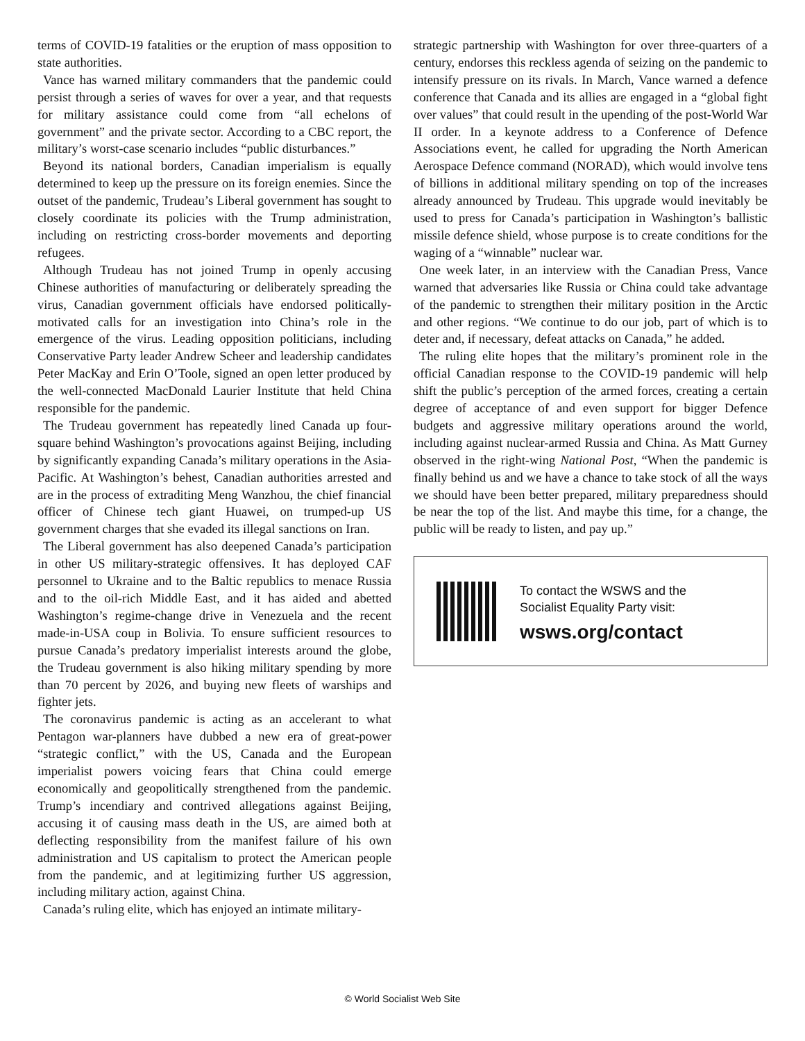terms of COVID-19 fatalities or the eruption of mass opposition to state authorities.
Vance has warned military commanders that the pandemic could persist through a series of waves for over a year, and that requests for military assistance could come from “all echelons of government” and the private sector. According to a CBC report, the military’s worst-case scenario includes “public disturbances.”
Beyond its national borders, Canadian imperialism is equally determined to keep up the pressure on its foreign enemies. Since the outset of the pandemic, Trudeau’s Liberal government has sought to closely coordinate its policies with the Trump administration, including on restricting cross-border movements and deporting refugees.
Although Trudeau has not joined Trump in openly accusing Chinese authorities of manufacturing or deliberately spreading the virus, Canadian government officials have endorsed politically-motivated calls for an investigation into China’s role in the emergence of the virus. Leading opposition politicians, including Conservative Party leader Andrew Scheer and leadership candidates Peter MacKay and Erin O’Toole, signed an open letter produced by the well-connected MacDonald Laurier Institute that held China responsible for the pandemic.
The Trudeau government has repeatedly lined Canada up four-square behind Washington’s provocations against Beijing, including by significantly expanding Canada’s military operations in the Asia-Pacific. At Washington’s behest, Canadian authorities arrested and are in the process of extraditing Meng Wanzhou, the chief financial officer of Chinese tech giant Huawei, on trumped-up US government charges that she evaded its illegal sanctions on Iran.
The Liberal government has also deepened Canada’s participation in other US military-strategic offensives. It has deployed CAF personnel to Ukraine and to the Baltic republics to menace Russia and to the oil-rich Middle East, and it has aided and abetted Washington’s regime-change drive in Venezuela and the recent made-in-USA coup in Bolivia. To ensure sufficient resources to pursue Canada’s predatory imperialist interests around the globe, the Trudeau government is also hiking military spending by more than 70 percent by 2026, and buying new fleets of warships and fighter jets.
The coronavirus pandemic is acting as an accelerant to what Pentagon war-planners have dubbed a new era of great-power “strategic conflict,” with the US, Canada and the European imperialist powers voicing fears that China could emerge economically and geopolitically strengthened from the pandemic. Trump’s incendiary and contrived allegations against Beijing, accusing it of causing mass death in the US, are aimed both at deflecting responsibility from the manifest failure of his own administration and US capitalism to protect the American people from the pandemic, and at legitimizing further US aggression, including military action, against China.
Canada’s ruling elite, which has enjoyed an intimate military-
strategic partnership with Washington for over three-quarters of a century, endorses this reckless agenda of seizing on the pandemic to intensify pressure on its rivals. In March, Vance warned a defence conference that Canada and its allies are engaged in a “global fight over values” that could result in the upending of the post-World War II order. In a keynote address to a Conference of Defence Associations event, he called for upgrading the North American Aerospace Defence command (NORAD), which would involve tens of billions in additional military spending on top of the increases already announced by Trudeau. This upgrade would inevitably be used to press for Canada’s participation in Washington’s ballistic missile defence shield, whose purpose is to create conditions for the waging of a “winnable” nuclear war.
One week later, in an interview with the Canadian Press, Vance warned that adversaries like Russia or China could take advantage of the pandemic to strengthen their military position in the Arctic and other regions. “We continue to do our job, part of which is to deter and, if necessary, defeat attacks on Canada,” he added.
The ruling elite hopes that the military’s prominent role in the official Canadian response to the COVID-19 pandemic will help shift the public’s perception of the armed forces, creating a certain degree of acceptance of and even support for bigger Defence budgets and aggressive military operations around the world, including against nuclear-armed Russia and China. As Matt Gurney observed in the right-wing National Post, “When the pandemic is finally behind us and we have a chance to take stock of all the ways we should have been better prepared, military preparedness should be near the top of the list. And maybe this time, for a change, the public will be ready to listen, and pay up.”
To contact the WSWS and the
Socialist Equality Party visit:
wsws.org/contact
© World Socialist Web Site